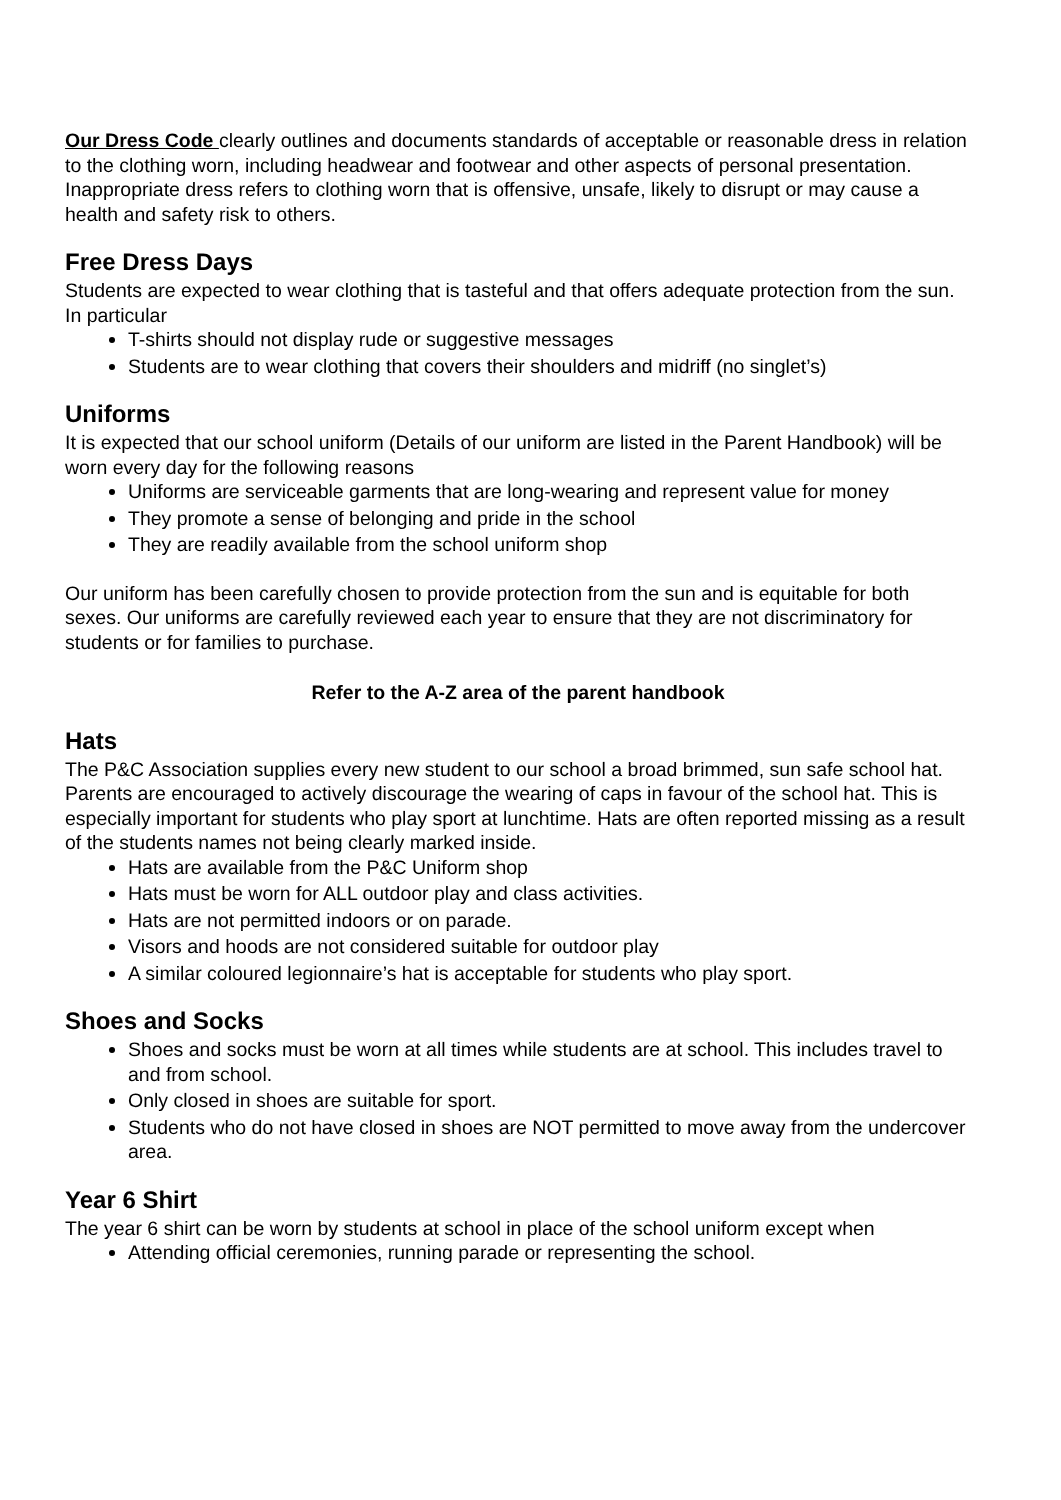Our Dress Code clearly outlines and documents standards of acceptable or reasonable dress in relation to the clothing worn, including headwear and footwear and other aspects of personal presentation. Inappropriate dress refers to clothing worn that is offensive, unsafe, likely to disrupt or may cause a health and safety risk to others.
Free Dress Days
Students are expected to wear clothing that is tasteful and that offers adequate protection from the sun. In particular
T-shirts should not display rude or suggestive messages
Students are to wear clothing that covers their shoulders and midriff (no singlet’s)
Uniforms
It is expected that our school uniform (Details of our uniform are listed in the Parent Handbook) will be worn every day for the following reasons
Uniforms are serviceable garments that are long-wearing and represent value for money
They promote a sense of belonging and pride in the school
They are readily available from the school uniform shop
Our uniform has been carefully chosen to provide protection from the sun and is equitable for both sexes. Our uniforms are carefully reviewed each year to ensure that they are not discriminatory for students or for families to purchase.
Refer to the A-Z area of the parent handbook
Hats
The P&C Association supplies every new student to our school a broad brimmed, sun safe school hat. Parents are encouraged to actively discourage the wearing of caps in favour of the school hat. This is especially important for students who play sport at lunchtime. Hats are often reported missing as a result of the students names not being clearly marked inside.
Hats are available from the P&C Uniform shop
Hats must be worn for ALL outdoor play and class activities.
Hats are not permitted indoors or on parade.
Visors and hoods are not considered suitable for outdoor play
A similar coloured legionnaire’s hat is acceptable for students who play sport.
Shoes and Socks
Shoes and socks must be worn at all times while students are at school. This includes travel to and from school.
Only closed in shoes are suitable for sport.
Students who do not have closed in shoes are NOT permitted to move away from the undercover area.
Year 6 Shirt
The year 6 shirt can be worn by students at school in place of the school uniform except when
Attending official ceremonies, running parade or representing the school.